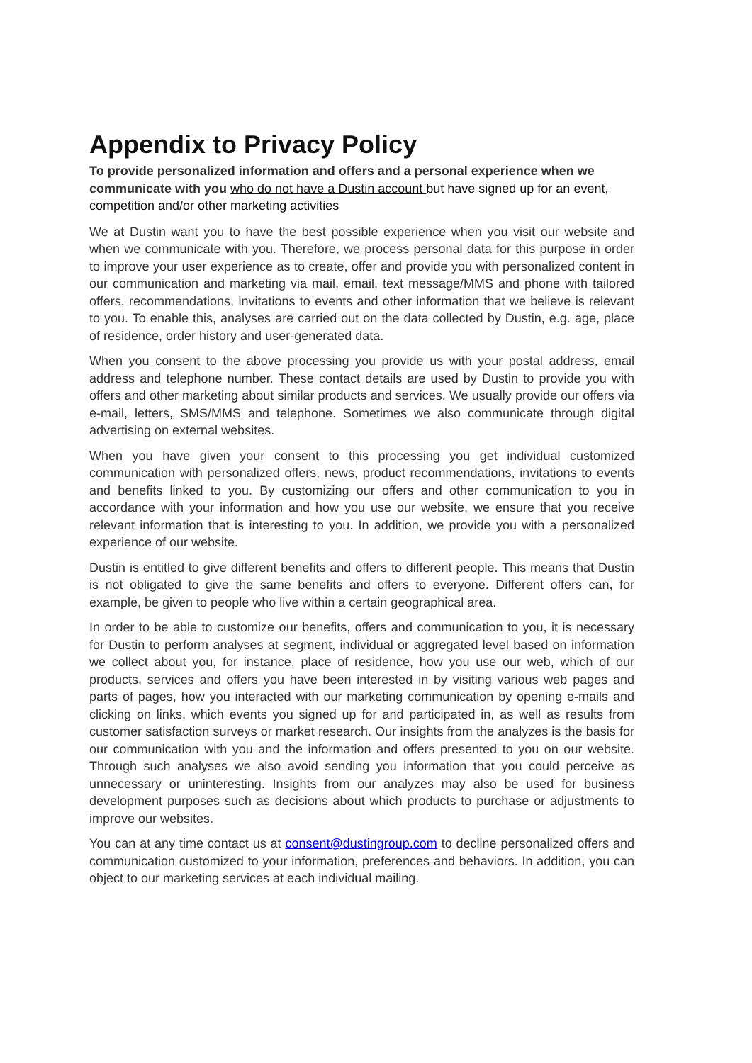Appendix to Privacy Policy
To provide personalized information and offers and a personal experience when we communicate with you who do not have a Dustin account but have signed up for an event, competition and/or other marketing activities
We at Dustin want you to have the best possible experience when you visit our website and when we communicate with you. Therefore, we process personal data for this purpose in order to improve your user experience as to create, offer and provide you with personalized content in our communication and marketing via mail, email, text message/MMS and phone with tailored offers, recommendations, invitations to events and other information that we believe is relevant to you. To enable this, analyses are carried out on the data collected by Dustin, e.g. age, place of residence, order history and user-generated data.
When you consent to the above processing you provide us with your postal address, email address and telephone number. These contact details are used by Dustin to provide you with offers and other marketing about similar products and services. We usually provide our offers via e-mail, letters, SMS/MMS and telephone. Sometimes we also communicate through digital advertising on external websites.
When you have given your consent to this processing you get individual customized communication with personalized offers, news, product recommendations, invitations to events and benefits linked to you. By customizing our offers and other communication to you in accordance with your information and how you use our website, we ensure that you receive relevant information that is interesting to you. In addition, we provide you with a personalized experience of our website.
Dustin is entitled to give different benefits and offers to different people. This means that Dustin is not obligated to give the same benefits and offers to everyone. Different offers can, for example, be given to people who live within a certain geographical area.
In order to be able to customize our benefits, offers and communication to you, it is necessary for Dustin to perform analyses at segment, individual or aggregated level based on information we collect about you, for instance, place of residence, how you use our web, which of our products, services and offers you have been interested in by visiting various web pages and parts of pages, how you interacted with our marketing communication by opening e-mails and clicking on links, which events you signed up for and participated in, as well as results from customer satisfaction surveys or market research. Our insights from the analyzes is the basis for our communication with you and the information and offers presented to you on our website. Through such analyses we also avoid sending you information that you could perceive as unnecessary or uninteresting. Insights from our analyzes may also be used for business development purposes such as decisions about which products to purchase or adjustments to improve our websites.
You can at any time contact us at consent@dustingroup.com to decline personalized offers and communication customized to your information, preferences and behaviors. In addition, you can object to our marketing services at each individual mailing.